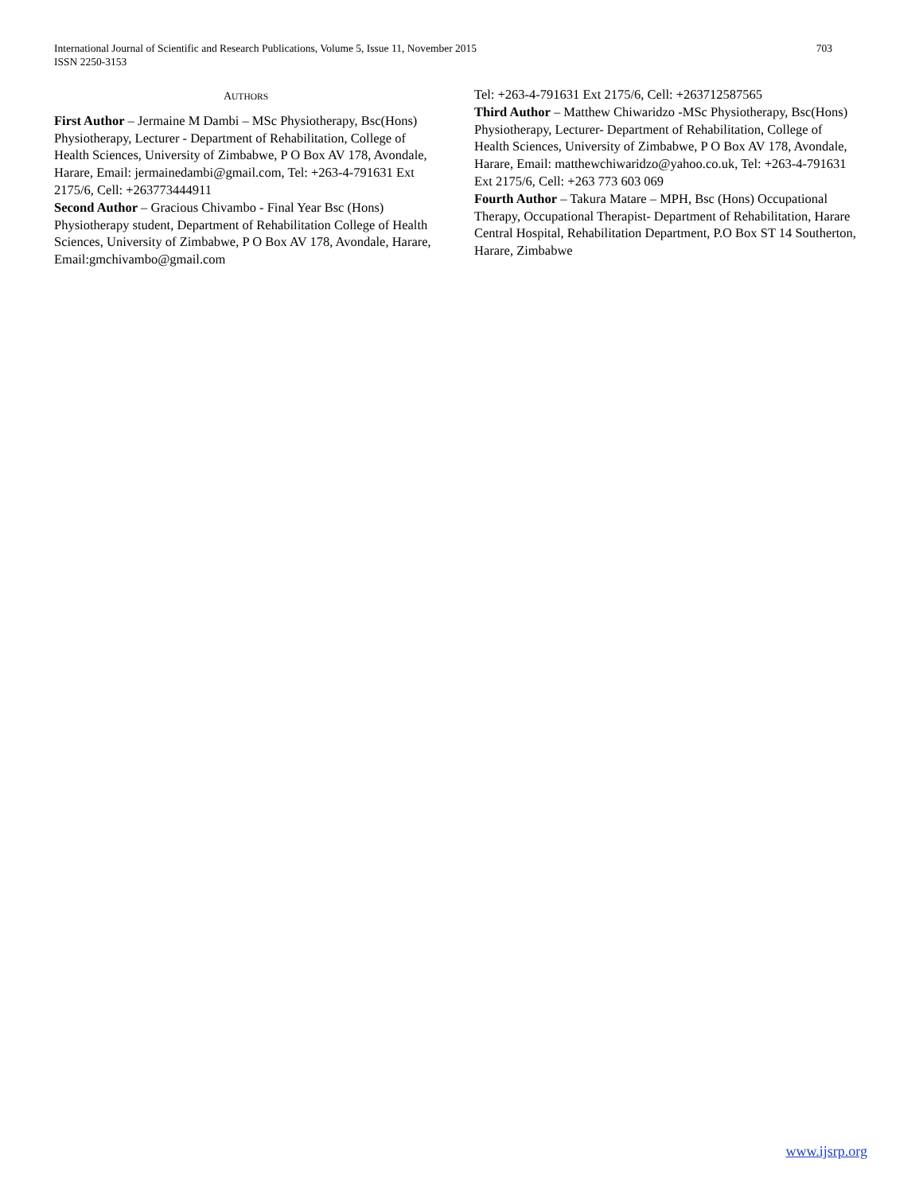International Journal of Scientific and Research Publications, Volume 5, Issue 11, November 2015
ISSN 2250-3153
703
AUTHORS
First Author – Jermaine M Dambi – MSc Physiotherapy, Bsc(Hons) Physiotherapy, Lecturer - Department of Rehabilitation, College of Health Sciences, University of Zimbabwe, P O Box AV 178, Avondale, Harare, Email: jermainedambi@gmail.com, Tel: +263-4-791631 Ext 2175/6, Cell: +263773444911
Second Author – Gracious Chivambo - Final Year Bsc (Hons) Physiotherapy student, Department of Rehabilitation College of Health Sciences, University of Zimbabwe, P O Box AV 178, Avondale, Harare, Email:gmchivambo@gmail.com
Tel: +263-4-791631 Ext 2175/6, Cell: +263712587565
Third Author – Matthew Chiwaridzo -MSc Physiotherapy, Bsc(Hons) Physiotherapy, Lecturer- Department of Rehabilitation, College of Health Sciences, University of Zimbabwe, P O Box AV 178, Avondale, Harare, Email: matthewchiwaridzo@yahoo.co.uk, Tel: +263-4-791631 Ext 2175/6, Cell: +263 773 603 069
Fourth Author – Takura Matare – MPH, Bsc (Hons) Occupational Therapy, Occupational Therapist- Department of Rehabilitation, Harare Central Hospital, Rehabilitation Department, P.O Box ST 14 Southerton, Harare, Zimbabwe
www.ijsrp.org